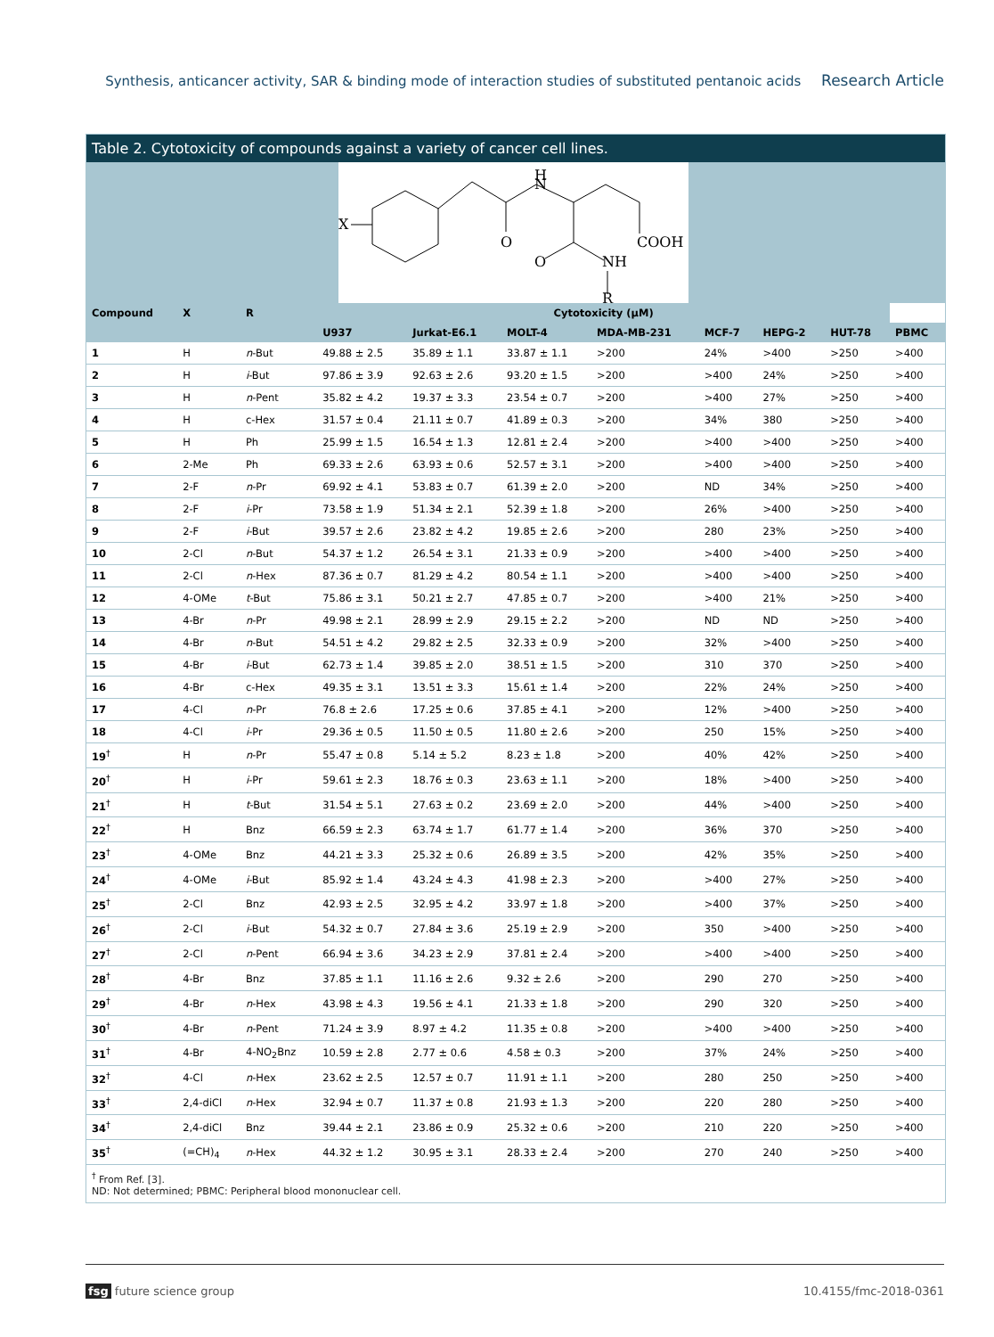Synthesis, anticancer activity, SAR & binding mode of interaction studies of substituted pentanoic acids Research Article
Table 2. Cytotoxicity of compounds against a variety of cancer cell lines.
X
O
H
N
COOH
O
NH
R
| Compound | X | R | Cytotoxicity (μM) | | | | | | | |
| --- | --- | --- | --- | --- | --- | --- | --- | --- | --- | --- |
| | | | U937 | Jurkat-E6.1 | MOLT-4 | MDA-MB-231 | MCF-7 | HEPG-2 | HUT-78 | PBMC |
| 1 | H | n -But | 49.88 ± 2.5 | 35.89 ± 1.1 | 33.87 ± 1.1 | >200 | 24% | >400 | >250 | >400 |
| 2 | H | i -But | 97.86 ± 3.9 | 92.63 ± 2.6 | 93.20 ± 1.5 | >200 | >400 | 24% | >250 | >400 |
| 3 | H | n -Pent | 35.82 ± 4.2 | 19.37 ± 3.3 | 23.54 ± 0.7 | >200 | >400 | 27% | >250 | >400 |
| 4 | H | c-Hex | 31.57 ± 0.4 | 21.11 ± 0.7 | 41.89 ± 0.3 | >200 | 34% | 380 | >250 | >400 |
| 5 | H | Ph | 25.99 ± 1.5 | 16.54 ± 1.3 | 12.81 ± 2.4 | >200 | >400 | >400 | >250 | >400 |
| 6 | 2-Me | Ph | 69.33 ± 2.6 | 63.93 ± 0.6 | 52.57 ± 3.1 | >200 | >400 | >400 | >250 | >400 |
| 7 | 2-F | n -Pr | 69.92 ± 4.1 | 53.83 ± 0.7 | 61.39 ± 2.0 | >200 | ND | 34% | >250 | >400 |
| 8 | 2-F | i -Pr | 73.58 ± 1.9 | 51.34 ± 2.1 | 52.39 ± 1.8 | >200 | 26% | >400 | >250 | >400 |
| 9 | 2-F | i -But | 39.57 ± 2.6 | 23.82 ± 4.2 | 19.85 ± 2.6 | >200 | 280 | 23% | >250 | >400 |
| 10 | 2-Cl | n -But | 54.37 ± 1.2 | 26.54 ± 3.1 | 21.33 ± 0.9 | >200 | >400 | >400 | >250 | >400 |
| 11 | 2-Cl | n -Hex | 87.36 ± 0.7 | 81.29 ± 4.2 | 80.54 ± 1.1 | >200 | >400 | >400 | >250 | >400 |
| 12 | 4-OMe | t -But | 75.86 ± 3.1 | 50.21 ± 2.7 | 47.85 ± 0.7 | >200 | >400 | 21% | >250 | >400 |
| 13 | 4-Br | n -Pr | 49.98 ± 2.1 | 28.99 ± 2.9 | 29.15 ± 2.2 | >200 | ND | ND | >250 | >400 |
| 14 | 4-Br | n -But | 54.51 ± 4.2 | 29.82 ± 2.5 | 32.33 ± 0.9 | >200 | 32% | >400 | >250 | >400 |
| 15 | 4-Br | i -But | 62.73 ± 1.4 | 39.85 ± 2.0 | 38.51 ± 1.5 | >200 | 310 | 370 | >250 | >400 |
| 16 | 4-Br | c-Hex | 49.35 ± 3.1 | 13.51 ± 3.3 | 15.61 ± 1.4 | >200 | 22% | 24% | >250 | >400 |
| 17 | 4-Cl | n -Pr | 76.8 ± 2.6 | 17.25 ± 0.6 | 37.85 ± 4.1 | >200 | 12% | >400 | >250 | >400 |
| 18 | 4-Cl | i -Pr | 29.36 ± 0.5 | 11.50 ± 0.5 | 11.80 ± 2.6 | >200 | 250 | 15% | >250 | >400 |
| 19<sup>†</sup> | H | n -Pr | 55.47 ± 0.8 | 5.14 ± 5.2 | 8.23 ± 1.8 | >200 | 40% | 42% | >250 | >400 |
| 20<sup>†</sup> | H | i -Pr | 59.61 ± 2.3 | 18.76 ± 0.3 | 23.63 ± 1.1 | >200 | 18% | >400 | >250 | >400 |
| 21<sup>†</sup> | H | t -But | 31.54 ± 5.1 | 27.63 ± 0.2 | 23.69 ± 2.0 | >200 | 44% | >400 | >250 | >400 |
| 22<sup>†</sup> | H | Bnz | 66.59 ± 2.3 | 63.74 ± 1.7 | 61.77 ± 1.4 | >200 | 36% | 370 | >250 | >400 |
| 23<sup>†</sup> | 4-OMe | Bnz | 44.21 ± 3.3 | 25.32 ± 0.6 | 26.89 ± 3.5 | >200 | 42% | 35% | >250 | >400 |
| 24<sup>†</sup> | 4-OMe | i -But | 85.92 ± 1.4 | 43.24 ± 4.3 | 41.98 ± 2.3 | >200 | >400 | 27% | >250 | >400 |
| 25<sup>†</sup> | 2-Cl | Bnz | 42.93 ± 2.5 | 32.95 ± 4.2 | 33.97 ± 1.8 | >200 | >400 | 37% | >250 | >400 |
| 26<sup>†</sup> | 2-Cl | i -But | 54.32 ± 0.7 | 27.84 ± 3.6 | 25.19 ± 2.9 | >200 | 350 | >400 | >250 | >400 |
| 27<sup>†</sup> | 2-Cl | n -Pent | 66.94 ± 3.6 | 34.23 ± 2.9 | 37.81 ± 2.4 | >200 | >400 | >400 | >250 | >400 |
| 28<sup>†</sup> | 4-Br | Bnz | 37.85 ± 1.1 | 11.16 ± 2.6 | 9.32 ± 2.6 | >200 | 290 | 270 | >250 | >400 |
| 29<sup>†</sup> | 4-Br | n -Hex | 43.98 ± 4.3 | 19.56 ± 4.1 | 21.33 ± 1.8 | >200 | 290 | 320 | >250 | >400 |
| 30<sup>†</sup> | 4-Br | n -Pent | 71.24 ± 3.9 | 8.97 ± 4.2 | 11.35 ± 0.8 | >200 | >400 | >400 | >250 | >400 |
| 31<sup>†</sup> | 4-Br | 4-NO<sub>2</sub>Bnz | 10.59 ± 2.8 | 2.77 ± 0.6 | 4.58 ± 0.3 | >200 | 37% | 24% | >250 | >400 |
| 32<sup>†</sup> | 4-Cl | n -Hex | 23.62 ± 2.5 | 12.57 ± 0.7 | 11.91 ± 1.1 | >200 | 280 | 250 | >250 | >400 |
| 33<sup>†</sup> | 2,4-diCl | n -Hex | 32.94 ± 0.7 | 11.37 ± 0.8 | 21.93 ± 1.3 | >200 | 220 | 280 | >250 | >400 |
| 34<sup>†</sup> | 2,4-diCl | Bnz | 39.44 ± 2.1 | 23.86 ± 0.9 | 25.32 ± 0.6 | >200 | 210 | 220 | >250 | >400 |
| 35<sup>†</sup> | (=CH)<sub>4</sub> | n -Hex | 44.32 ± 1.2 | 30.95 ± 3.1 | 28.33 ± 2.4 | >200 | 270 | 240 | >250 | >400 |
<sup>†</sup> From Ref. [3].
ND: Not determined; PBMC: Peripheral blood mononuclear cell.
fsg future science group 10.4155/fmc-2018-0361